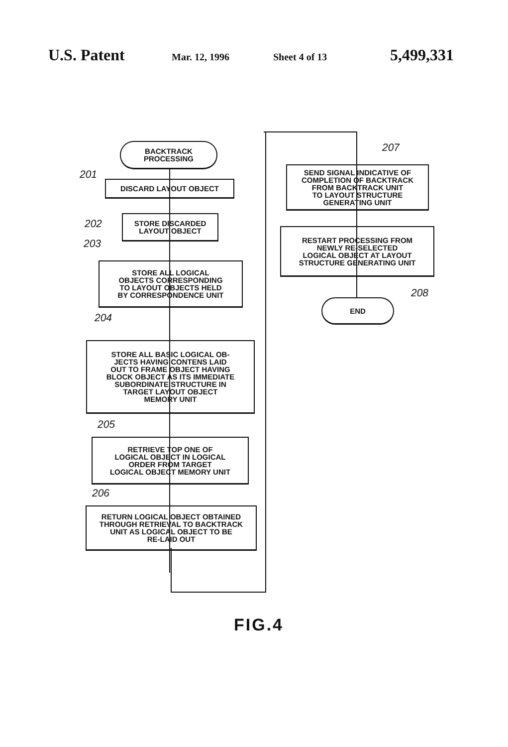U.S. Patent
Mar. 12, 1996 Sheet 4 of 13
5,499,331
BACKTRACK
PROCESSING
201
DISCARD LAYOUT OBJECT
202
STORE DISCARDED
LAYOUT OBJECT
203
STORE ALL LOGICAL
OBJECTS CORRESPONDING
TO LAYOUT OBJECTS HELD
BY CORRESPONDENCE UNIT
204
STORE ALL BASIC LOGICAL OB-
JECTS HAVING CONTENS LAID
OUT TO FRAME OBJECT HAVING
BLOCK OBJECT AS ITS IMMEDIATE
SUBORDINATE STRUCTURE IN
TARGET LAYOUT OBJECT
MEMORY UNIT
205
RETRIEVE TOP ONE OF
LOGICAL OBJECT IN LOGICAL
ORDER FROM TARGET
LOGICAL OBJECT MEMORY UNIT
206
RETURN LOGICAL OBJECT OBTAINED
THROUGH RETRIEVAL TO BACKTRACK
UNIT AS LOGICAL OBJECT TO BE
RE-LAID OUT
207
SEND SIGNAL INDICATIVE OF
COMPLETION OF BACKTRACK
FROM BACKTRACK UNIT
TO LAYOUT STRUCTURE
GENERATING UNIT
RESTART PROCESSING FROM
NEWLY RE-SELECTED
LOGICAL OBJECT AT LAYOUT
STRUCTURE GENERATING UNIT
208
END
FIG.4